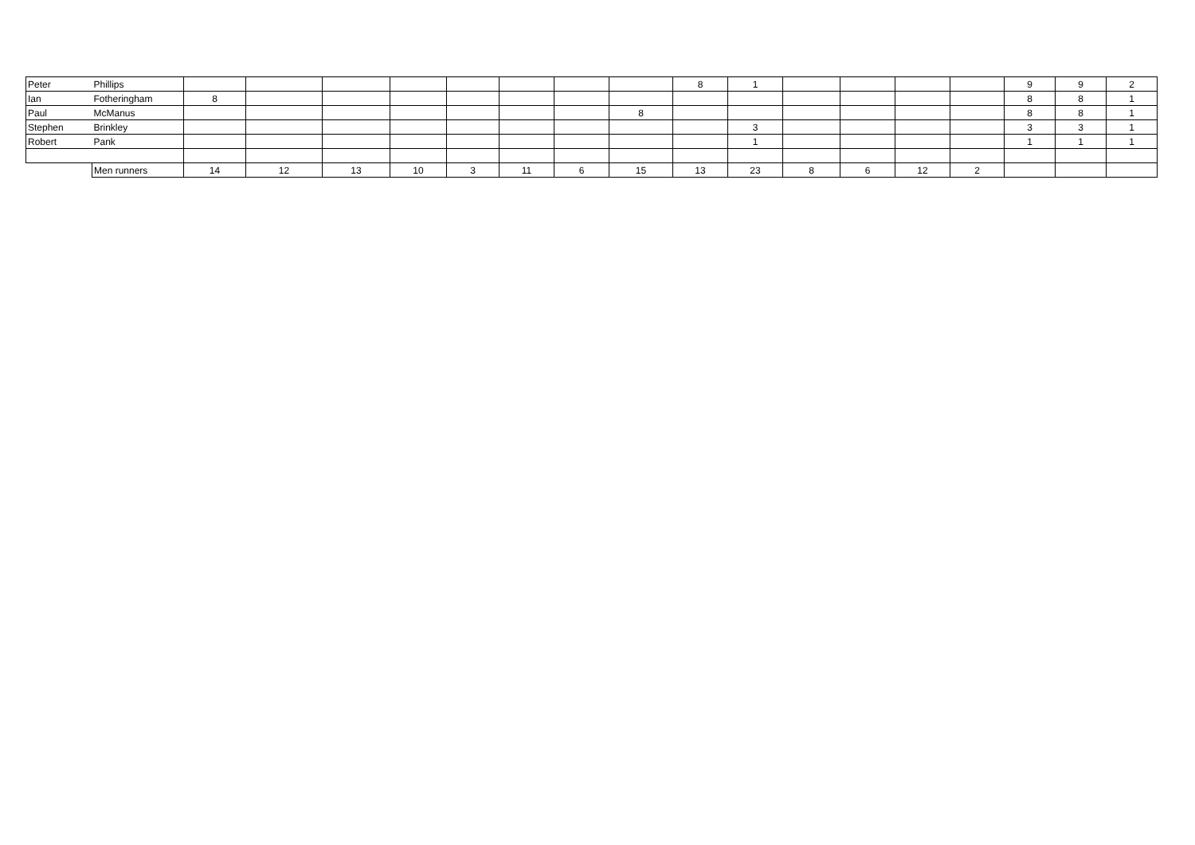| Peter | Phillips | | | | | | | | | 8 | 1 | | | | | 9 | 9 | 2 |
| Ian | Fotheringham | 8 | | | | | | | | | | | | | | 8 | 8 | 1 |
| Paul | McManus | | | | | | | | 8 | | | | | | | 8 | 8 | 1 |
| Stephen | Brinkley | | | | | | | | | | 3 | | | | | 3 | 3 | 1 |
| Robert | Pank | | | | | | | | | | 1 | | | | | 1 | 1 | 1 |
| | Men runners | 14 | 12 | 13 | 10 | 3 | 11 | 6 | 15 | 13 | 23 | 8 | 6 | 12 | 2 | | | |